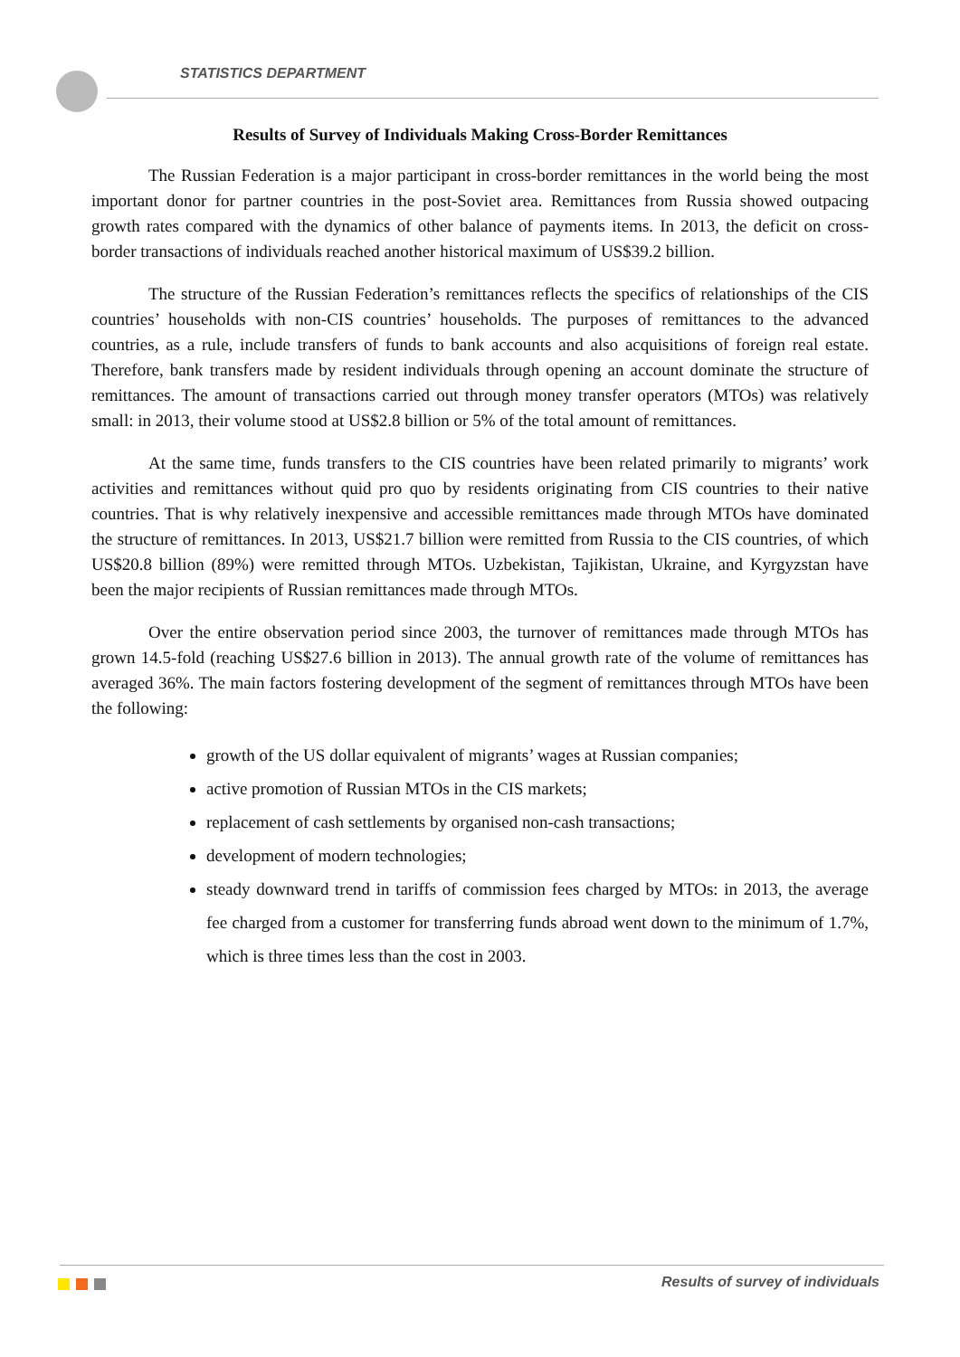STATISTICS DEPARTMENT
Results of Survey of Individuals Making Cross-Border Remittances
The Russian Federation is a major participant in cross-border remittances in the world being the most important donor for partner countries in the post-Soviet area. Remittances from Russia showed outpacing growth rates compared with the dynamics of other balance of payments items. In 2013, the deficit on cross-border transactions of individuals reached another historical maximum of US$39.2 billion.
The structure of the Russian Federation’s remittances reflects the specifics of relationships of the CIS countries’ households with non-CIS countries’ households. The purposes of remittances to the advanced countries, as a rule, include transfers of funds to bank accounts and also acquisitions of foreign real estate. Therefore, bank transfers made by resident individuals through opening an account dominate the structure of remittances. The amount of transactions carried out through money transfer operators (MTOs) was relatively small: in 2013, their volume stood at US$2.8 billion or 5% of the total amount of remittances.
At the same time, funds transfers to the CIS countries have been related primarily to migrants’ work activities and remittances without quid pro quo by residents originating from CIS countries to their native countries. That is why relatively inexpensive and accessible remittances made through MTOs have dominated the structure of remittances. In 2013, US$21.7 billion were remitted from Russia to the CIS countries, of which US$20.8 billion (89%) were remitted through MTOs. Uzbekistan, Tajikistan, Ukraine, and Kyrgyzstan have been the major recipients of Russian remittances made through MTOs.
Over the entire observation period since 2003, the turnover of remittances made through MTOs has grown 14.5-fold (reaching US$27.6 billion in 2013). The annual growth rate of the volume of remittances has averaged 36%. The main factors fostering development of the segment of remittances through MTOs have been the following:
growth of the US dollar equivalent of migrants’ wages at Russian companies;
active promotion of Russian MTOs in the CIS markets;
replacement of cash settlements by organised non-cash transactions;
development of modern technologies;
steady downward trend in tariffs of commission fees charged by MTOs: in 2013, the average fee charged from a customer for transferring funds abroad went down to the minimum of 1.7%, which is three times less than the cost in 2003.
Results of survey of individuals